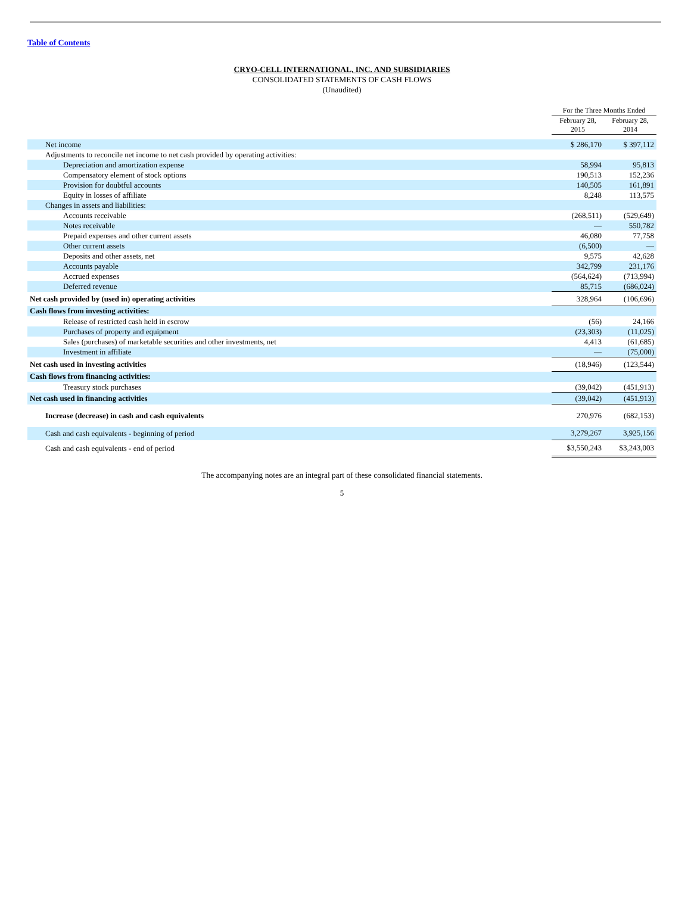Table of Contents
CRYO-CELL INTERNATIONAL, INC. AND SUBSIDIARIES
CONSOLIDATED STATEMENTS OF CASH FLOWS
(Unaudited)
| | For the Three Months Ended | |
| --- | --- | --- |
| | February 28, 2015 | February 28, 2014 |
| Net income | $ 286,170 | $ 397,112 |
| Adjustments to reconcile net income to net cash provided by operating activities: | | |
| Depreciation and amortization expense | 58,994 | 95,813 |
| Compensatory element of stock options | 190,513 | 152,236 |
| Provision for doubtful accounts | 140,505 | 161,891 |
| Equity in losses of affiliate | 8,248 | 113,575 |
| Changes in assets and liabilities: | | |
| Accounts receivable | (268,511) | (529,649) |
| Notes receivable | — | 550,782 |
| Prepaid expenses and other current assets | 46,080 | 77,758 |
| Other current assets | (6,500) | — |
| Deposits and other assets, net | 9,575 | 42,628 |
| Accounts payable | 342,799 | 231,176 |
| Accrued expenses | (564,624) | (713,994) |
| Deferred revenue | 85,715 | (686,024) |
| Net cash provided by (used in) operating activities | 328,964 | (106,696) |
| Cash flows from investing activities: | | |
| Release of restricted cash held in escrow | (56) | 24,166 |
| Purchases of property and equipment | (23,303) | (11,025) |
| Sales (purchases) of marketable securities and other investments, net | 4,413 | (61,685) |
| Investment in affiliate | — | (75,000) |
| Net cash used in investing activities | (18,946) | (123,544) |
| Cash flows from financing activities: | | |
| Treasury stock purchases | (39,042) | (451,913) |
| Net cash used in financing activities | (39,042) | (451,913) |
| Increase (decrease) in cash and cash equivalents | 270,976 | (682,153) |
| Cash and cash equivalents - beginning of period | 3,279,267 | 3,925,156 |
| Cash and cash equivalents - end of period | $3,550,243 | $3,243,003 |
The accompanying notes are an integral part of these consolidated financial statements.
5